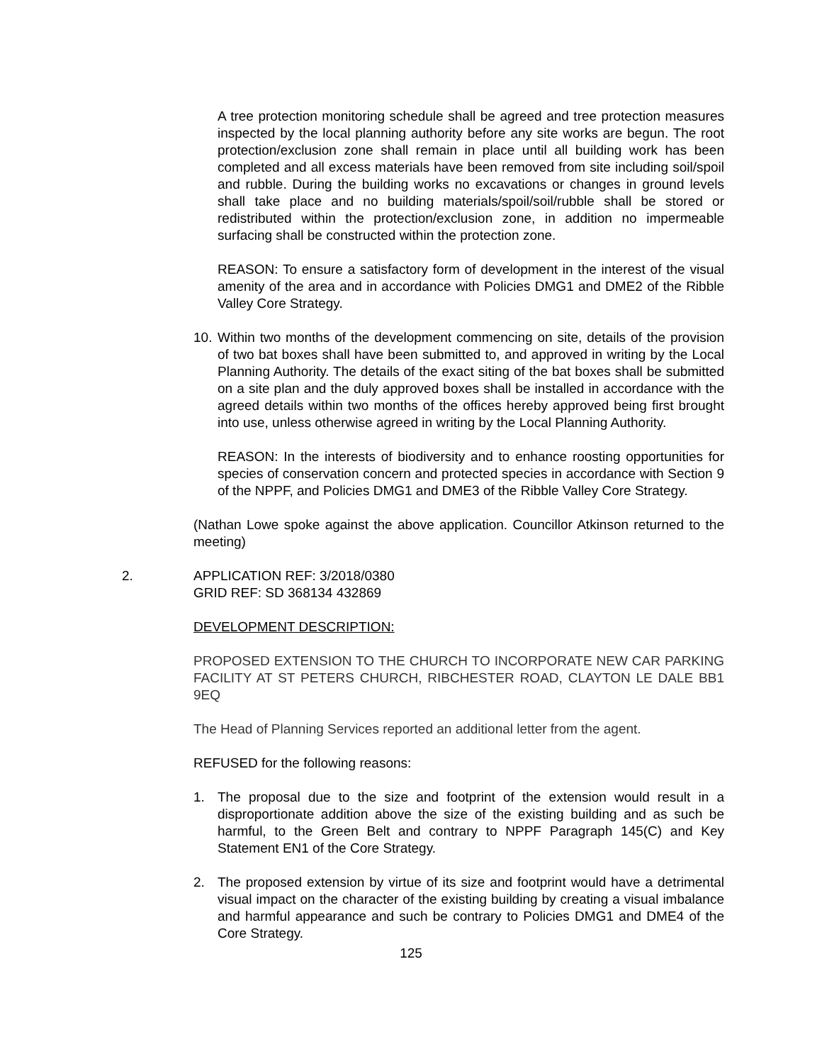A tree protection monitoring schedule shall be agreed and tree protection measures inspected by the local planning authority before any site works are begun. The root protection/exclusion zone shall remain in place until all building work has been completed and all excess materials have been removed from site including soil/spoil and rubble. During the building works no excavations or changes in ground levels shall take place and no building materials/spoil/soil/rubble shall be stored or redistributed within the protection/exclusion zone, in addition no impermeable surfacing shall be constructed within the protection zone.
REASON: To ensure a satisfactory form of development in the interest of the visual amenity of the area and in accordance with Policies DMG1 and DME2 of the Ribble Valley Core Strategy.
10.
Within two months of the development commencing on site, details of the provision of two bat boxes shall have been submitted to, and approved in writing by the Local Planning Authority. The details of the exact siting of the bat boxes shall be submitted on a site plan and the duly approved boxes shall be installed in accordance with the agreed details within two months of the offices hereby approved being first brought into use, unless otherwise agreed in writing by the Local Planning Authority.
REASON: In the interests of biodiversity and to enhance roosting opportunities for species of conservation concern and protected species in accordance with Section 9 of the NPPF, and Policies DMG1 and DME3 of the Ribble Valley Core Strategy.
(Nathan Lowe spoke against the above application. Councillor Atkinson returned to the meeting)
2. APPLICATION REF: 3/2018/0380
GRID REF: SD 368134 432869
DEVELOPMENT DESCRIPTION:
PROPOSED EXTENSION TO THE CHURCH TO INCORPORATE NEW CAR PARKING FACILITY AT ST PETERS CHURCH, RIBCHESTER ROAD, CLAYTON LE DALE BB1 9EQ
The Head of Planning Services reported an additional letter from the agent.
REFUSED for the following reasons:
1. The proposal due to the size and footprint of the extension would result in a disproportionate addition above the size of the existing building and as such be harmful, to the Green Belt and contrary to NPPF Paragraph 145(C) and Key Statement EN1 of the Core Strategy.
2. The proposed extension by virtue of its size and footprint would have a detrimental visual impact on the character of the existing building by creating a visual imbalance and harmful appearance and such be contrary to Policies DMG1 and DME4 of the Core Strategy.
125